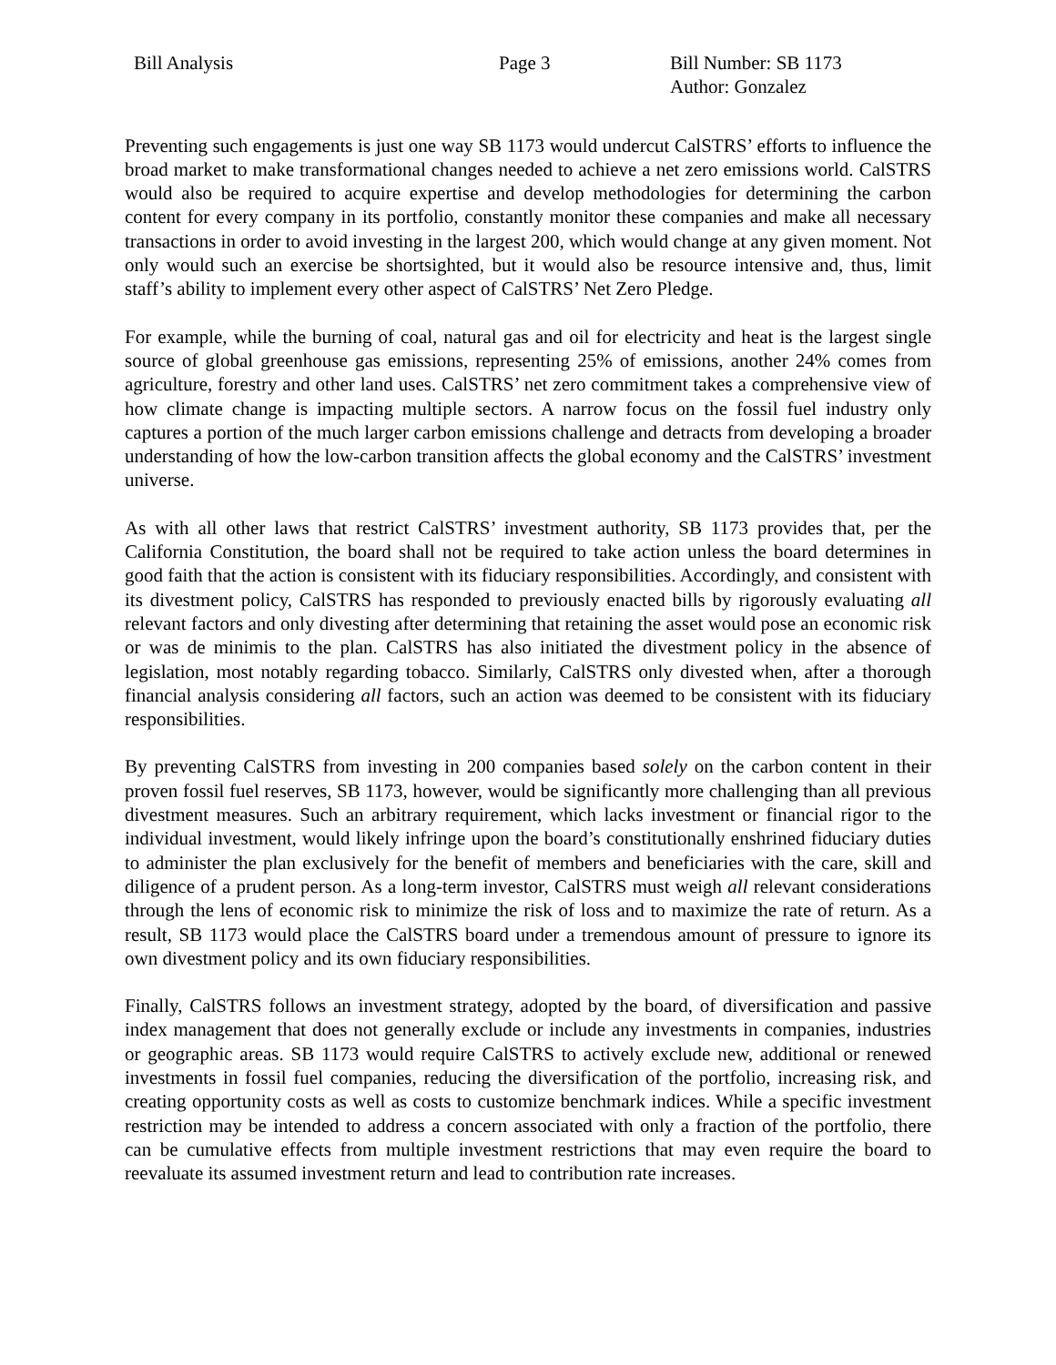Bill Analysis Page 3 Bill Number: SB 1173
Author: Gonzalez
Preventing such engagements is just one way SB 1173 would undercut CalSTRS’ efforts to influence the broad market to make transformational changes needed to achieve a net zero emissions world. CalSTRS would also be required to acquire expertise and develop methodologies for determining the carbon content for every company in its portfolio, constantly monitor these companies and make all necessary transactions in order to avoid investing in the largest 200, which would change at any given moment. Not only would such an exercise be shortsighted, but it would also be resource intensive and, thus, limit staff’s ability to implement every other aspect of CalSTRS’ Net Zero Pledge.
For example, while the burning of coal, natural gas and oil for electricity and heat is the largest single source of global greenhouse gas emissions, representing 25% of emissions, another 24% comes from agriculture, forestry and other land uses. CalSTRS’ net zero commitment takes a comprehensive view of how climate change is impacting multiple sectors. A narrow focus on the fossil fuel industry only captures a portion of the much larger carbon emissions challenge and detracts from developing a broader understanding of how the low-carbon transition affects the global economy and the CalSTRS’ investment universe.
As with all other laws that restrict CalSTRS’ investment authority, SB 1173 provides that, per the California Constitution, the board shall not be required to take action unless the board determines in good faith that the action is consistent with its fiduciary responsibilities. Accordingly, and consistent with its divestment policy, CalSTRS has responded to previously enacted bills by rigorously evaluating all relevant factors and only divesting after determining that retaining the asset would pose an economic risk or was de minimis to the plan. CalSTRS has also initiated the divestment policy in the absence of legislation, most notably regarding tobacco. Similarly, CalSTRS only divested when, after a thorough financial analysis considering all factors, such an action was deemed to be consistent with its fiduciary responsibilities.
By preventing CalSTRS from investing in 200 companies based solely on the carbon content in their proven fossil fuel reserves, SB 1173, however, would be significantly more challenging than all previous divestment measures. Such an arbitrary requirement, which lacks investment or financial rigor to the individual investment, would likely infringe upon the board’s constitutionally enshrined fiduciary duties to administer the plan exclusively for the benefit of members and beneficiaries with the care, skill and diligence of a prudent person. As a long-term investor, CalSTRS must weigh all relevant considerations through the lens of economic risk to minimize the risk of loss and to maximize the rate of return. As a result, SB 1173 would place the CalSTRS board under a tremendous amount of pressure to ignore its own divestment policy and its own fiduciary responsibilities.
Finally, CalSTRS follows an investment strategy, adopted by the board, of diversification and passive index management that does not generally exclude or include any investments in companies, industries or geographic areas. SB 1173 would require CalSTRS to actively exclude new, additional or renewed investments in fossil fuel companies, reducing the diversification of the portfolio, increasing risk, and creating opportunity costs as well as costs to customize benchmark indices. While a specific investment restriction may be intended to address a concern associated with only a fraction of the portfolio, there can be cumulative effects from multiple investment restrictions that may even require the board to reevaluate its assumed investment return and lead to contribution rate increases.